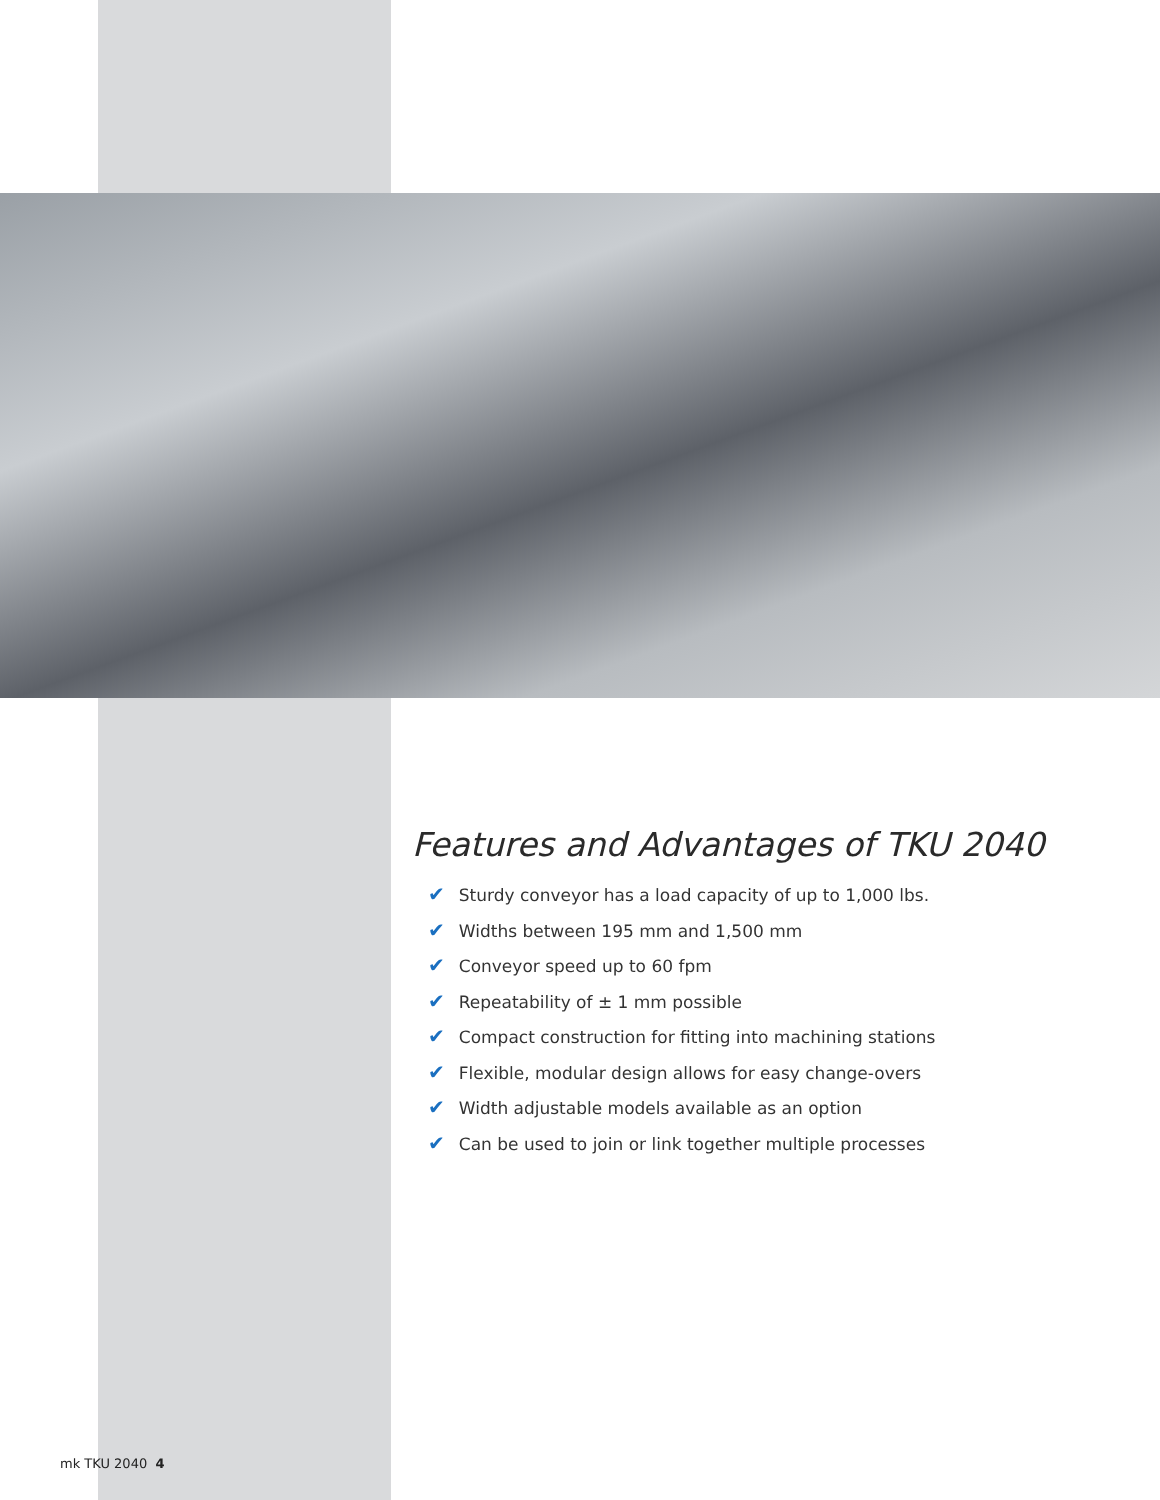Features and Advantages of TKU 2040
✔ Sturdy conveyor has a load capacity of up to 1,000 lbs.
✔ Widths between 195 mm and 1,500 mm
✔ Conveyor speed up to 60 fpm
✔ Repeatability of ± 1 mm possible
✔ Compact construction for fitting into machining stations
✔ Flexible, modular design allows for easy change-overs
✔ Width adjustable models available as an option
✔ Can be used to join or link together multiple processes
mk TKU 2040 4